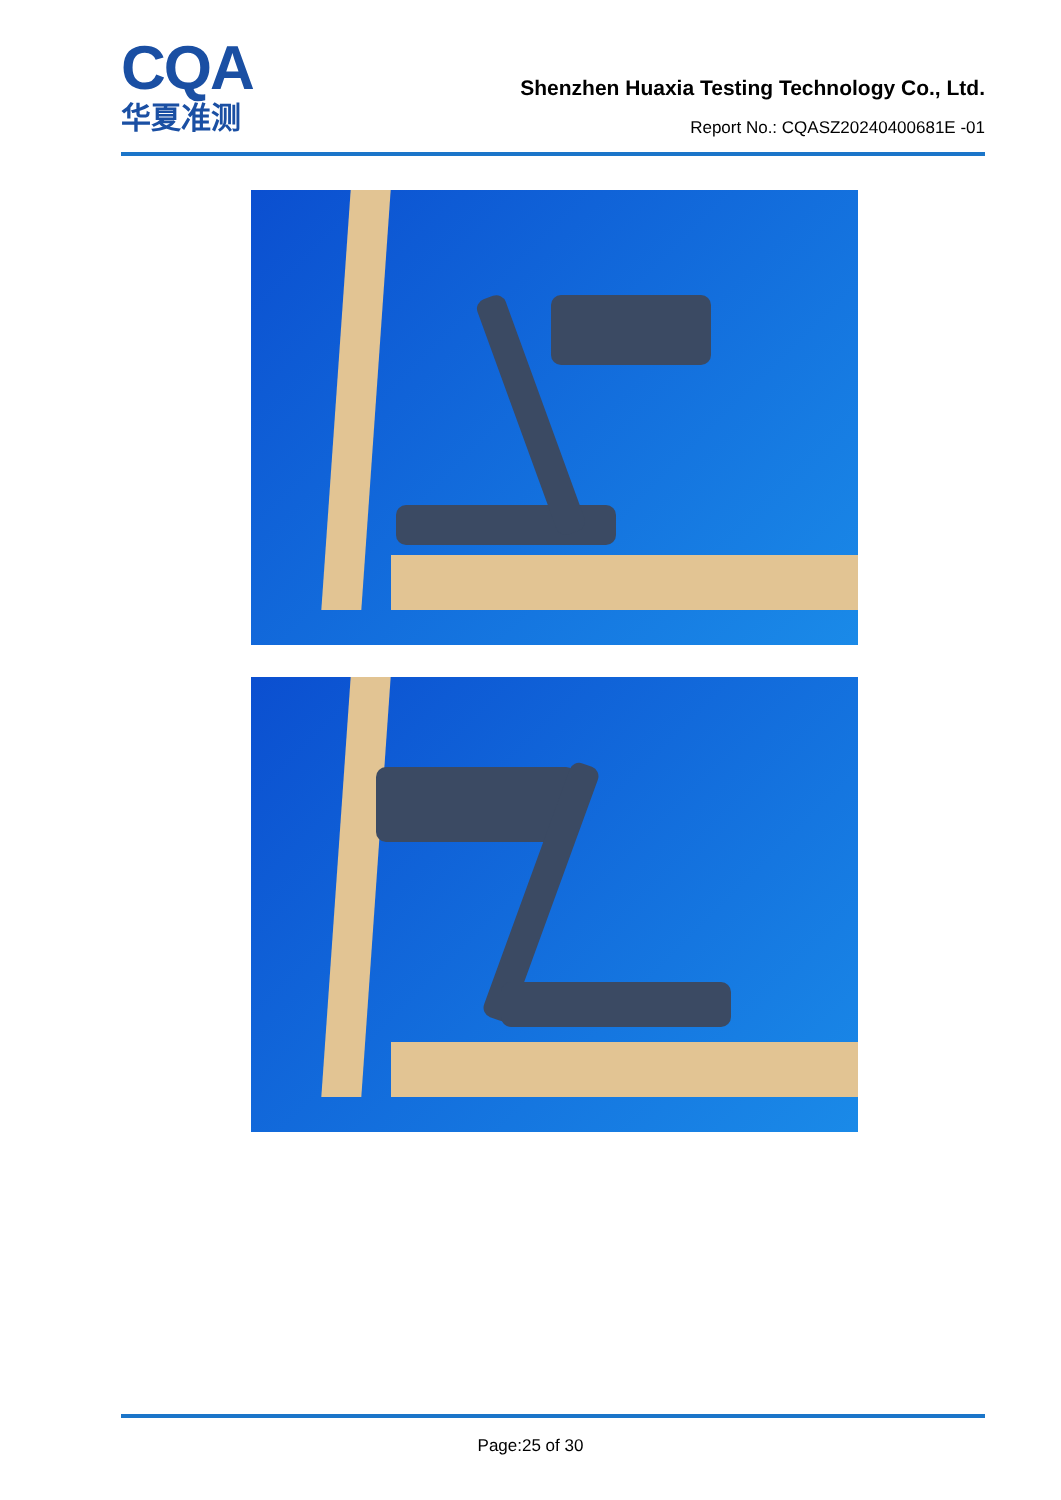CQA
华夏准测
Shenzhen Huaxia Testing Technology Co., Ltd.
Report No.: CQASZ20240400681E -01
Page:25 of 30